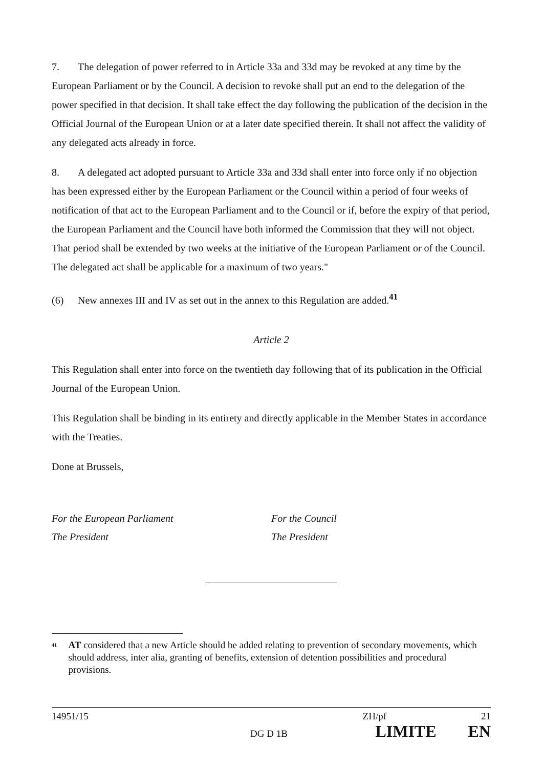7. The delegation of power referred to in Article 33a and 33d may be revoked at any time by the European Parliament or by the Council. A decision to revoke shall put an end to the delegation of the power specified in that decision. It shall take effect the day following the publication of the decision in the Official Journal of the European Union or at a later date specified therein. It shall not affect the validity of any delegated acts already in force.
8. A delegated act adopted pursuant to Article 33a and 33d shall enter into force only if no objection has been expressed either by the European Parliament or the Council within a period of four weeks of notification of that act to the European Parliament and to the Council or if, before the expiry of that period, the European Parliament and the Council have both informed the Commission that they will not object. That period shall be extended by two weeks at the initiative of the European Parliament or of the Council. The delegated act shall be applicable for a maximum of two years."
(6) New annexes III and IV as set out in the annex to this Regulation are added.<sup>41</sup>
Article 2
This Regulation shall enter into force on the twentieth day following that of its publication in the Official Journal of the European Union.
This Regulation shall be binding in its entirety and directly applicable in the Member States in accordance with the Treaties.
Done at Brussels,
For the European Parliament
The President
For the Council
The President
<sup>41</sup> AT considered that a new Article should be added relating to prevention of secondary movements, which should address, inter alia, granting of benefits, extension of detention possibilities and procedural provisions.
14951/15 ZH/pf 21
DG D 1B LIMITE EN